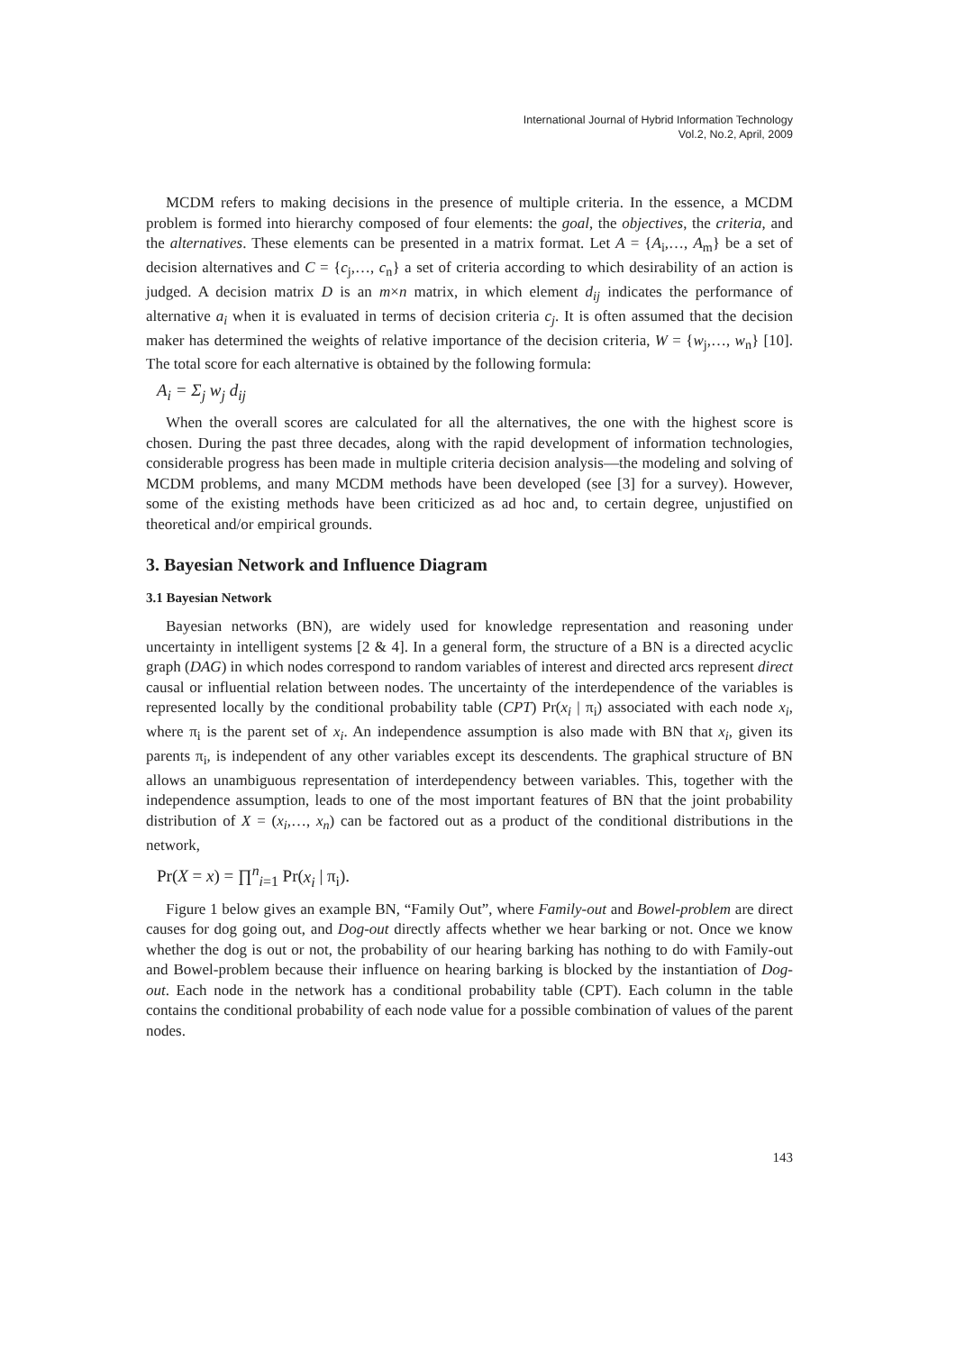International Journal of Hybrid Information Technology
Vol.2, No.2, April, 2009
MCDM refers to making decisions in the presence of multiple criteria. In the essence, a MCDM problem is formed into hierarchy composed of four elements: the goal, the objectives, the criteria, and the alternatives. These elements can be presented in a matrix format. Let A = {A<sub>i</sub>,…, A<sub>m</sub>} be a set of decision alternatives and C = {c<sub>j</sub>,…, c<sub>n</sub>} a set of criteria according to which desirability of an action is judged. A decision matrix D is an m×n matrix, in which element d<sub>ij</sub> indicates the performance of alternative a<sub>i</sub> when it is evaluated in terms of decision criteria c<sub>j</sub>. It is often assumed that the decision maker has determined the weights of relative importance of the decision criteria, W = {w<sub>j</sub>,…, w<sub>n</sub>} [10]. The total score for each alternative is obtained by the following formula:
A<sub>i</sub> = Σ<sub>j</sub> w<sub>j</sub> d<sub>ij</sub>
When the overall scores are calculated for all the alternatives, the one with the highest score is chosen. During the past three decades, along with the rapid development of information technologies, considerable progress has been made in multiple criteria decision analysis—the modeling and solving of MCDM problems, and many MCDM methods have been developed (see [3] for a survey). However, some of the existing methods have been criticized as ad hoc and, to certain degree, unjustified on theoretical and/or empirical grounds.
3. Bayesian Network and Influence Diagram
3.1 Bayesian Network
Bayesian networks (BN), are widely used for knowledge representation and reasoning under uncertainty in intelligent systems [2 & 4]. In a general form, the structure of a BN is a directed acyclic graph (DAG) in which nodes correspond to random variables of interest and directed arcs represent direct causal or influential relation between nodes. The uncertainty of the interdependence of the variables is represented locally by the conditional probability table (CPT) Pr(x<sub>i</sub> | π<sub>i</sub>) associated with each node x<sub>i</sub>, where π<sub>i</sub> is the parent set of x<sub>i</sub>. An independence assumption is also made with BN that x<sub>i</sub>, given its parents π<sub>i</sub>, is independent of any other variables except its descendents. The graphical structure of BN allows an unambiguous representation of interdependency between variables. This, together with the independence assumption, leads to one of the most important features of BN that the joint probability distribution of X = (x<sub>i</sub>,…, x<sub>n</sub>) can be factored out as a product of the conditional distributions in the network,
Pr(X = x) = ∏<sup>n</sup><sub>i=1</sub> Pr(x<sub>i</sub> | π<sub>i</sub>).
Figure 1 below gives an example BN, “Family Out”, where Family-out and Bowel-problem are direct causes for dog going out, and Dog-out directly affects whether we hear barking or not. Once we know whether the dog is out or not, the probability of our hearing barking has nothing to do with Family-out and Bowel-problem because their influence on hearing barking is blocked by the instantiation of Dog-out. Each node in the network has a conditional probability table (CPT). Each column in the table contains the conditional probability of each node value for a possible combination of values of the parent nodes.
143